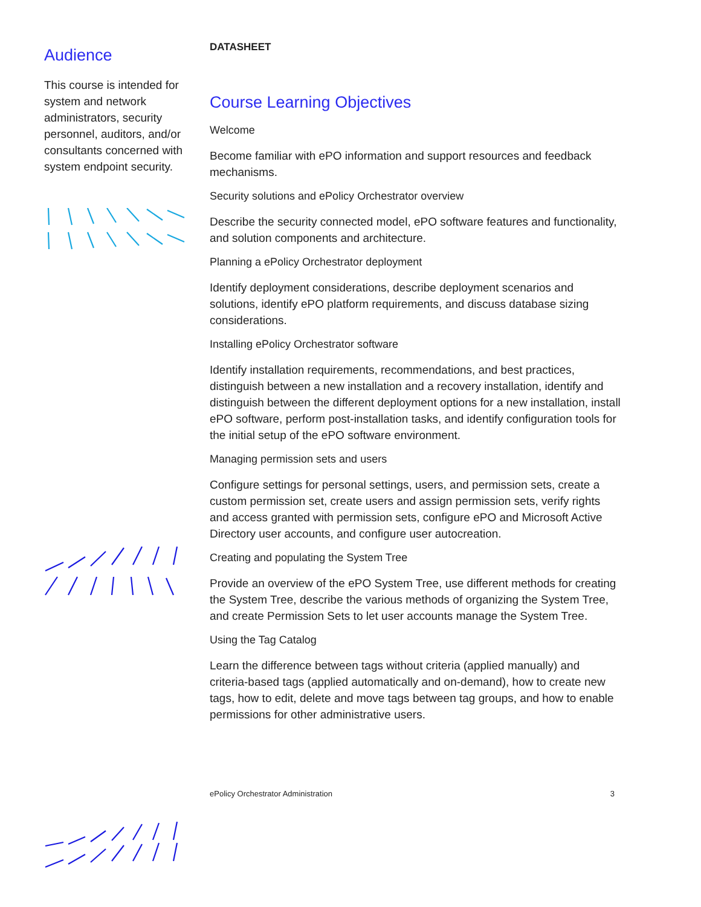Audience
This course is intended for system and network administrators, security personnel, auditors, and/or consultants concerned with system endpoint security.
DATASHEET
Course Learning Objectives
Welcome
Become familiar with ePO information and support resources and feedback mechanisms.
Security solutions and ePolicy Orchestrator overview
Describe the security connected model, ePO software features and functionality, and solution components and architecture.
Planning a ePolicy Orchestrator deployment
Identify deployment considerations, describe deployment scenarios and solutions, identify ePO platform requirements, and discuss database sizing considerations.
Installing ePolicy Orchestrator software
Identify installation requirements, recommendations, and best practices, distinguish between a new installation and a recovery installation, identify and distinguish between the different deployment options for a new installation, install ePO software, perform post-installation tasks, and identify configuration tools for the initial setup of the ePO software environment.
Managing permission sets and users
Configure settings for personal settings, users, and permission sets, create a custom permission set, create users and assign permission sets, verify rights and access granted with permission sets, configure ePO and Microsoft Active Directory user accounts, and configure user autocreation.
Creating and populating the System Tree
Provide an overview of the ePO System Tree, use different methods for creating the System Tree, describe the various methods of organizing the System Tree, and create Permission Sets to let user accounts manage the System Tree.
Using the Tag Catalog
Learn the difference between tags without criteria (applied manually) and criteria-based tags (applied automatically and on-demand), how to create new tags, how to edit, delete and move tags between tag groups, and how to enable permissions for other administrative users.
ePolicy Orchestrator Administration 3